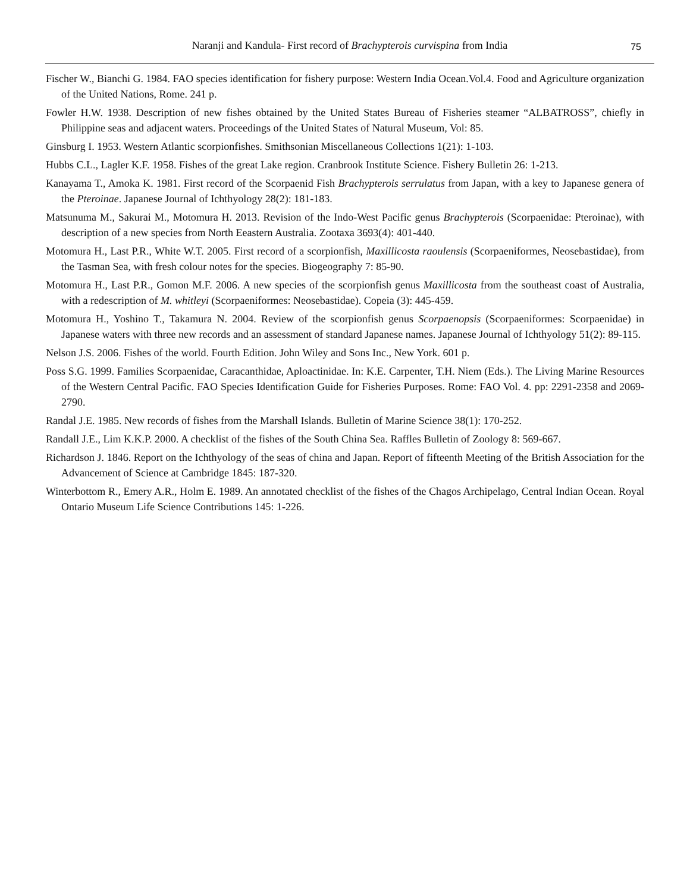Naranji and Kandula- First record of Brachypterois curvispina from India
75
Fischer W., Bianchi G. 1984. FAO species identification for fishery purpose: Western India Ocean.Vol.4. Food and Agriculture organization of the United Nations, Rome. 241 p.
Fowler H.W. 1938. Description of new fishes obtained by the United States Bureau of Fisheries steamer “ALBATROSS”, chiefly in Philippine seas and adjacent waters. Proceedings of the United States of Natural Museum, Vol: 85.
Ginsburg I. 1953. Western Atlantic scorpionfishes. Smithsonian Miscellaneous Collections 1(21): 1-103.
Hubbs C.L., Lagler K.F. 1958. Fishes of the great Lake region. Cranbrook Institute Science. Fishery Bulletin 26: 1-213.
Kanayama T., Amoka K. 1981. First record of the Scorpaenid Fish Brachypterois serrulatus from Japan, with a key to Japanese genera of the Pteroinae. Japanese Journal of Ichthyology 28(2): 181-183.
Matsunuma M., Sakurai M., Motomura H. 2013. Revision of the Indo-West Pacific genus Brachypterois (Scorpaenidae: Pteroinae), with description of a new species from North Eeastern Australia. Zootaxa 3693(4): 401-440.
Motomura H., Last P.R., White W.T. 2005. First record of a scorpionfish, Maxillicosta raoulensis (Scorpaeniformes, Neosebastidae), from the Tasman Sea, with fresh colour notes for the species. Biogeography 7: 85-90.
Motomura H., Last P.R., Gomon M.F. 2006. A new species of the scorpionfish genus Maxillicosta from the southeast coast of Australia, with a redescription of M. whitleyi (Scorpaeniformes: Neosebastidae). Copeia (3): 445-459.
Motomura H., Yoshino T., Takamura N. 2004. Review of the scorpionfish genus Scorpaenopsis (Scorpaeniformes: Scorpaenidae) in Japanese waters with three new records and an assessment of standard Japanese names. Japanese Journal of Ichthyology 51(2): 89-115.
Nelson J.S. 2006. Fishes of the world. Fourth Edition. John Wiley and Sons Inc., New York. 601 p.
Poss S.G. 1999. Families Scorpaenidae, Caracanthidae, Aploactinidae. In: K.E. Carpenter, T.H. Niem (Eds.). The Living Marine Resources of the Western Central Pacific. FAO Species Identification Guide for Fisheries Purposes. Rome: FAO Vol. 4. pp: 2291-2358 and 2069-2790.
Randal J.E. 1985. New records of fishes from the Marshall Islands. Bulletin of Marine Science 38(1): 170-252.
Randall J.E., Lim K.K.P. 2000. A checklist of the fishes of the South China Sea. Raffles Bulletin of Zoology 8: 569-667.
Richardson J. 1846. Report on the Ichthyology of the seas of china and Japan. Report of fifteenth Meeting of the British Association for the Advancement of Science at Cambridge 1845: 187-320.
Winterbottom R., Emery A.R., Holm E. 1989. An annotated checklist of the fishes of the Chagos Archipelago, Central Indian Ocean. Royal Ontario Museum Life Science Contributions 145: 1-226.